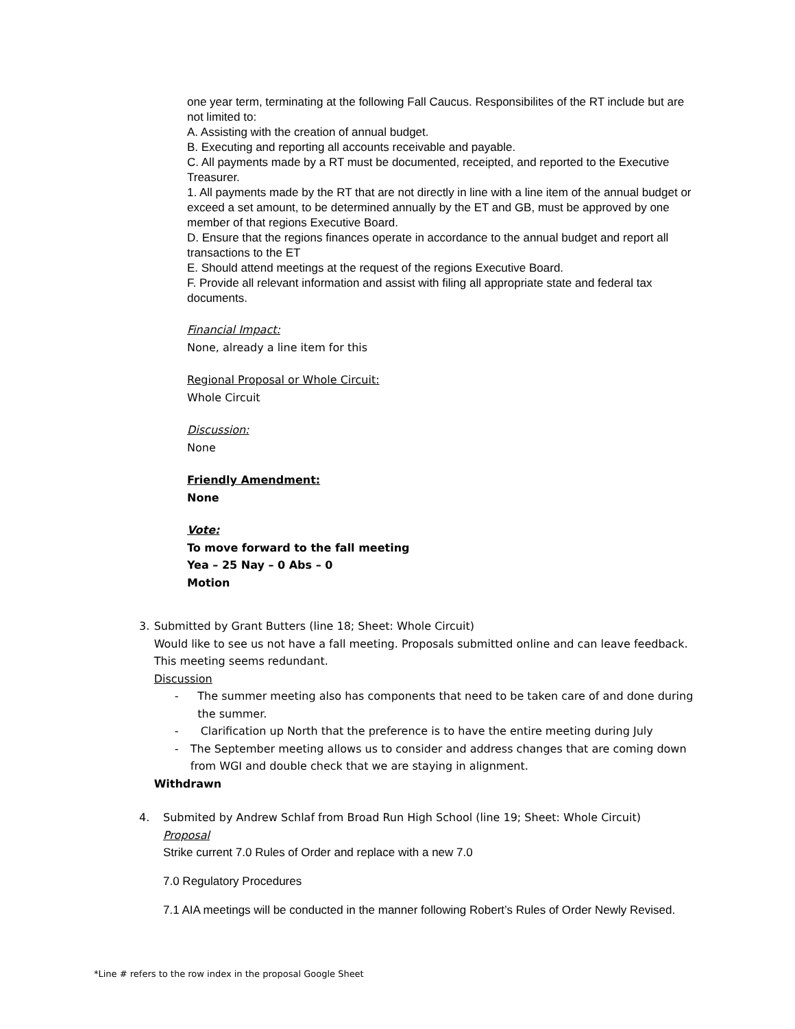one year term, terminating at the following Fall Caucus. Responsibilites of the RT include but are not limited to:
A. Assisting with the creation of annual budget.
B. Executing and reporting all accounts receivable and payable.
C. All payments made by a RT must be documented, receipted, and reported to the Executive Treasurer.
1. All payments made by the RT that are not directly in line with a line item of the annual budget or exceed a set amount, to be determined annually by the ET and GB, must be approved by one member of that regions Executive Board.
D. Ensure that the regions finances operate in accordance to the annual budget and report all transactions to the ET
E. Should attend meetings at the request of the regions Executive Board.
F. Provide all relevant information and assist with filing all appropriate state and federal tax documents.
Financial Impact:
None, already a line item for this
Regional Proposal or Whole Circuit:
Whole Circuit
Discussion:
None
Friendly Amendment:
None
Vote:
To move forward to the fall meeting
Yea – 25 Nay – 0 Abs – 0
Motion
3. Submitted by Grant Butters (line 18; Sheet: Whole Circuit)
Would like to see us not have a fall meeting. Proposals submitted online and can leave feedback. This meeting seems redundant.
Discussion
- The summer meeting also has components that need to be taken care of and done during the summer.
- Clarification up North that the preference is to have the entire meeting during July
- The September meeting allows us to consider and address changes that are coming down from WGI and double check that we are staying in alignment.
Withdrawn
4. Submited by Andrew Schlaf from Broad Run High School (line 19; Sheet: Whole Circuit)
Proposal
Strike current 7.0 Rules of Order and replace with a new 7.0
7.0 Regulatory Procedures
7.1 AIA meetings will be conducted in the manner following Robert’s Rules of Order Newly Revised.
*Line # refers to the row index in the proposal Google Sheet